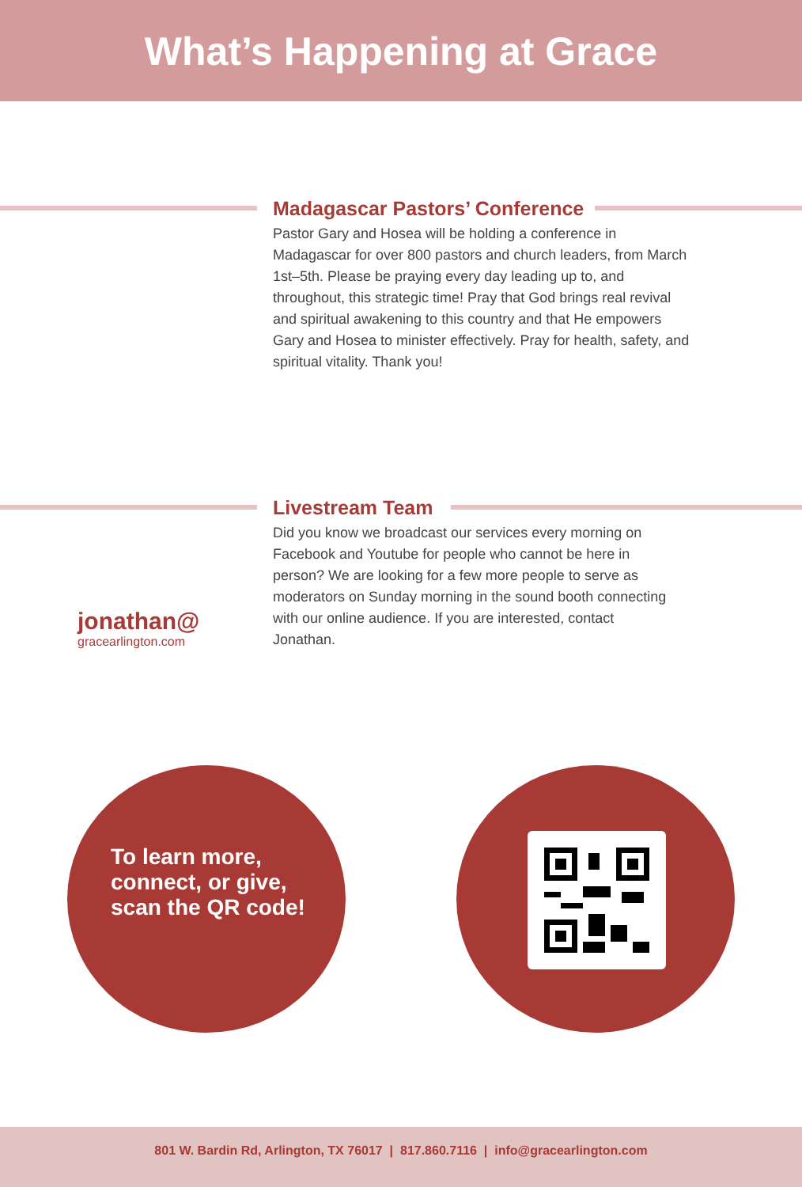What’s Happening at Grace
Madagascar Pastors’ Conference
Pastor Gary and Hosea will be holding a conference in Madagascar for over 800 pastors and church leaders, from March 1st–5th. Please be praying every day leading up to, and throughout, this strategic time! Pray that God brings real revival and spiritual awakening to this country and that He empowers Gary and Hosea to minister effectively. Pray for health, safety, and spiritual vitality. Thank you!
Livestream Team
Did you know we broadcast our services every morning on Facebook and Youtube for people who cannot be here in person? We are looking for a few more people to serve as moderators on Sunday morning in the sound booth connecting with our online audience. If you are interested, contact Jonathan.
jonathan@
gracearlington.com
To learn more, connect, or give, scan the QR code!
801 W. Bardin Rd, Arlington, TX 76017 | 817.860.7116 | info@gracearlington.com